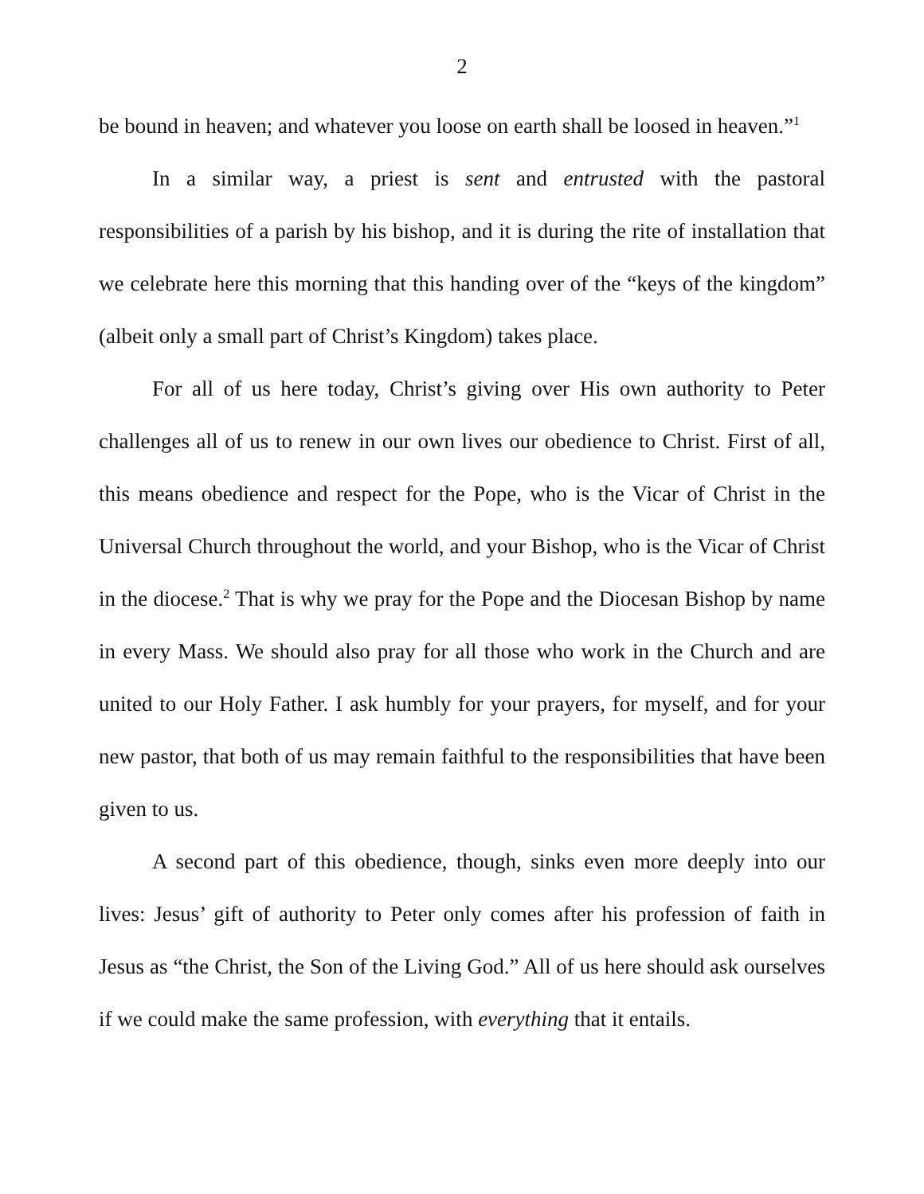2
be bound in heaven; and whatever you loose on earth shall be loosed in heaven.”<sup>1</sup>
In a similar way, a priest is sent and entrusted with the pastoral responsibilities of a parish by his bishop, and it is during the rite of installation that we celebrate here this morning that this handing over of the “keys of the kingdom” (albeit only a small part of Christ’s Kingdom) takes place.
For all of us here today, Christ’s giving over His own authority to Peter challenges all of us to renew in our own lives our obedience to Christ. First of all, this means obedience and respect for the Pope, who is the Vicar of Christ in the Universal Church throughout the world, and your Bishop, who is the Vicar of Christ in the diocese.<sup>2</sup> That is why we pray for the Pope and the Diocesan Bishop by name in every Mass. We should also pray for all those who work in the Church and are united to our Holy Father. I ask humbly for your prayers, for myself, and for your new pastor, that both of us may remain faithful to the responsibilities that have been given to us.
A second part of this obedience, though, sinks even more deeply into our lives: Jesus’ gift of authority to Peter only comes after his profession of faith in Jesus as “the Christ, the Son of the Living God.” All of us here should ask ourselves if we could make the same profession, with everything that it entails.